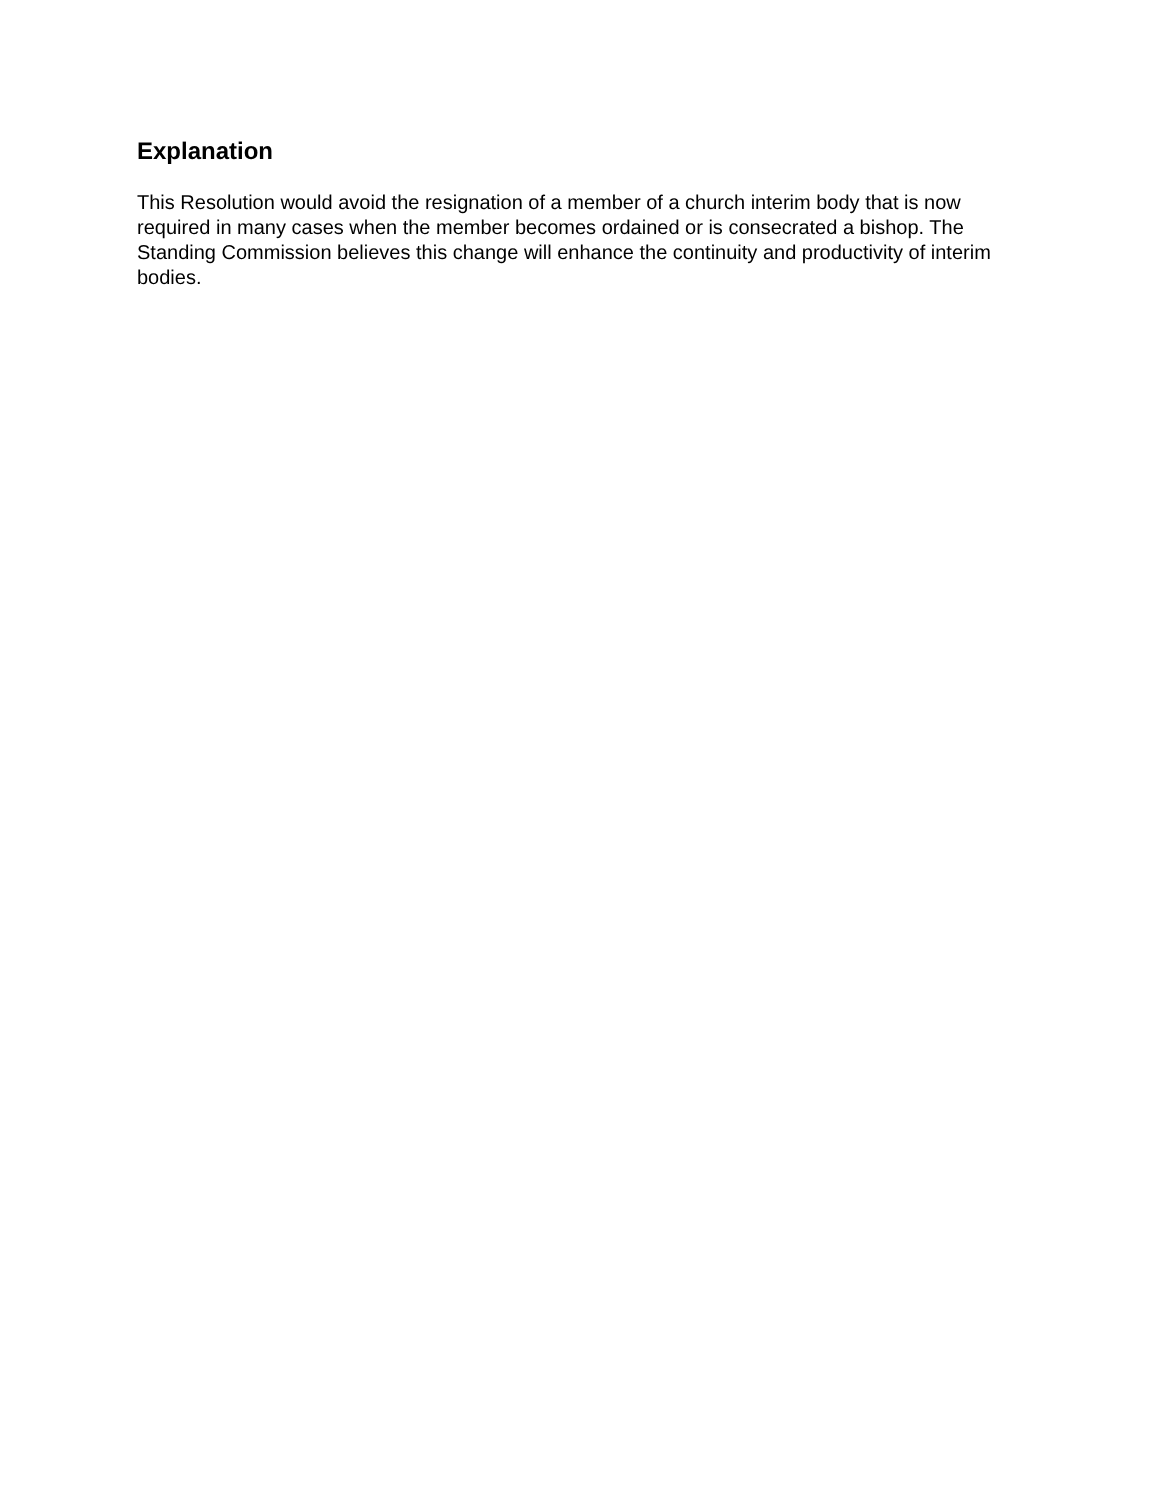Explanation
This Resolution would avoid the resignation of a member of a church interim body that is now required in many cases when the member becomes ordained or is consecrated a bishop. The Standing Commission believes this change will enhance the continuity and productivity of interim bodies.